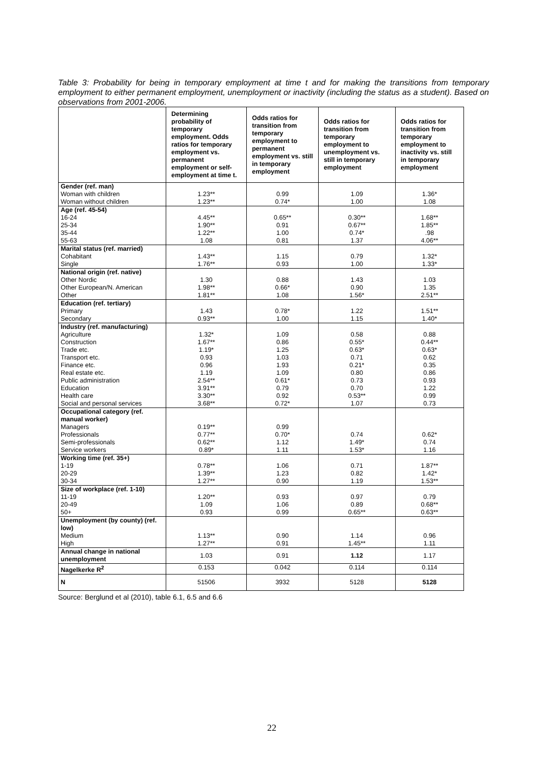Table 3: Probability for being in temporary employment at time t and for making the transitions from temporary employment to either permanent employment, unemployment or inactivity (including the status as a student). Based on observations from 2001-2006.
| | Determining probability of temporary employment. Odds ratios for temporary employment vs. permanent employment or self-employment at time t. | Odds ratios for transition from temporary employment to permanent employment vs. still in temporary employment | Odds ratios for transition from temporary employment to unemployment vs. still in temporary employment | Odds ratios for transition from temporary employment to inactivity vs. still in temporary employment |
| --- | --- | --- | --- | --- |
| Gender (ref. man) | | | | |
| Woman with children | 1.23** | 0.99 | 1.09 | 1.36* |
| Woman without children | 1.23** | 0.74* | 1.00 | 1.08 |
| Age (ref. 45-54) | | | | |
| 16-24 | 4.45** | 0.65** | 0.30** | 1.68** |
| 25-34 | 1.90** | 0.91 | 0.67** | 1.85** |
| 35-44 | 1.22** | 1.00 | 0.74* | .98 |
| 55-63 | 1.08 | 0.81 | 1.37 | 4.06** |
| Marital status (ref. married) | | | | |
| Cohabitant | 1.43** | 1.15 | 0.79 | 1.32* |
| Single | 1.76** | 0.93 | 1.00 | 1.33* |
| National origin (ref. native) | | | | |
| Other Nordic | 1.30 | 0.88 | 1.43 | 1.03 |
| Other European/N. American | 1.98** | 0.66* | 0.90 | 1.35 |
| Other | 1.81** | 1.08 | 1.56* | 2.51** |
| Education (ref. tertiary) | | | | |
| Primary | 1.43 | 0.78* | 1.22 | 1.51** |
| Secondary | 0.93** | 1.00 | 1.15 | 1.40* |
| Industry (ref. manufacturing) | | | | |
| Agriculture | 1.32* | 1.09 | 0.58 | 0.88 |
| Construction | 1.67** | 0.86 | 0.55* | 0.44** |
| Trade etc. | 1.19* | 1.25 | 0.63* | 0.63* |
| Transport etc. | 0.93 | 1.03 | 0.71 | 0.62 |
| Finance etc. | 0.96 | 1.93 | 0.21* | 0.35 |
| Real estate etc. | 1.19 | 1.09 | 0.80 | 0.86 |
| Public administration | 2.54** | 0.61* | 0.73 | 0.93 |
| Education | 3.91** | 0.79 | 0.70 | 1.22 |
| Health care | 3.30** | 0.92 | 0.53** | 0.99 |
| Social and personal services | 3.68** | 0.72* | 1.07 | 0.73 |
| Occupational category (ref. manual worker) | | | | |
| Managers | 0.19** | 0.99 | | |
| Professionals | 0.77** | 0.70* | 0.74 | 0.62* |
| Semi-professionals | 0.62** | 1.12 | 1.49* | 0.74 |
| Service workers | 0.89* | 1.11 | 1.53* | 1.16 |
| Working time (ref. 35+) | | | | |
| 1-19 | 0.78** | 1.06 | 0.71 | 1.87** |
| 20-29 | 1.39** | 1.23 | 0.82 | 1.42* |
| 30-34 | 1.27** | 0.90 | 1.19 | 1.53** |
| Size of workplace (ref. 1-10) | | | | |
| 11-19 | 1.20** | 0.93 | 0.97 | 0.79 |
| 20-49 | 1.09 | 1.06 | 0.89 | 0.68** |
| 50+ | 0.93 | 0.99 | 0.65** | 0.63** |
| Unemployment (by county) (ref. low) | | | | |
| Medium | 1.13** | 0.90 | 1.14 | 0.96 |
| High | 1.27** | 0.91 | 1.45** | 1.11 |
| Annual change in national unemployment | 1.03 | 0.91 | 1.12 | 1.17 |
| Nagelkerke R<sup>2</sup> | 0.153 | 0.042 | 0.114 | 0.114 |
| N | 51506 | 3932 | 5128 | 5128 |
Source: Berglund et al (2010), table 6.1, 6.5 and 6.6
22